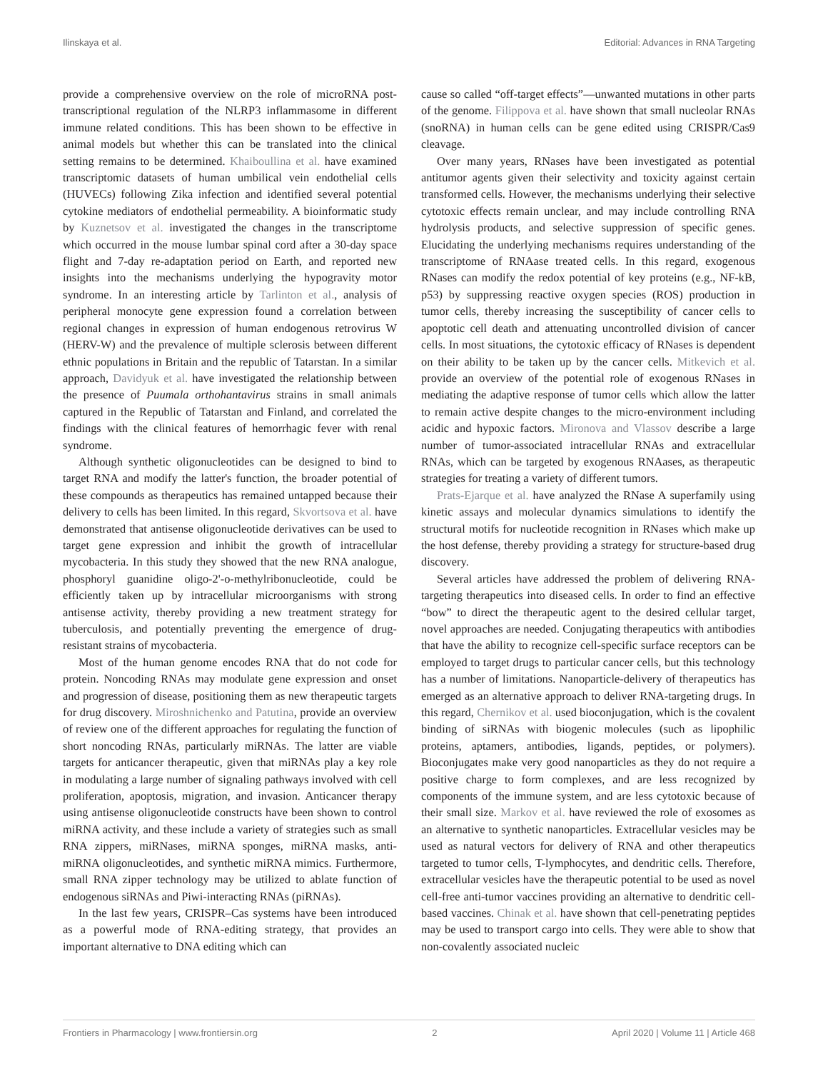Ilinskaya et al. Editorial: Advances in RNA Targeting
provide a comprehensive overview on the role of microRNA post-transcriptional regulation of the NLRP3 inflammasome in different immune related conditions. This has been shown to be effective in animal models but whether this can be translated into the clinical setting remains to be determined. Khaiboullina et al. have examined transcriptomic datasets of human umbilical vein endothelial cells (HUVECs) following Zika infection and identified several potential cytokine mediators of endothelial permeability. A bioinformatic study by Kuznetsov et al. investigated the changes in the transcriptome which occurred in the mouse lumbar spinal cord after a 30-day space flight and 7-day re-adaptation period on Earth, and reported new insights into the mechanisms underlying the hypogravity motor syndrome. In an interesting article by Tarlinton et al., analysis of peripheral monocyte gene expression found a correlation between regional changes in expression of human endogenous retrovirus W (HERV-W) and the prevalence of multiple sclerosis between different ethnic populations in Britain and the republic of Tatarstan. In a similar approach, Davidyuk et al. have investigated the relationship between the presence of Puumala orthohantavirus strains in small animals captured in the Republic of Tatarstan and Finland, and correlated the findings with the clinical features of hemorrhagic fever with renal syndrome.
Although synthetic oligonucleotides can be designed to bind to target RNA and modify the latter's function, the broader potential of these compounds as therapeutics has remained untapped because their delivery to cells has been limited. In this regard, Skvortsova et al. have demonstrated that antisense oligonucleotide derivatives can be used to target gene expression and inhibit the growth of intracellular mycobacteria. In this study they showed that the new RNA analogue, phosphoryl guanidine oligo-2'-o-methylribonucleotide, could be efficiently taken up by intracellular microorganisms with strong antisense activity, thereby providing a new treatment strategy for tuberculosis, and potentially preventing the emergence of drug-resistant strains of mycobacteria.
Most of the human genome encodes RNA that do not code for protein. Noncoding RNAs may modulate gene expression and onset and progression of disease, positioning them as new therapeutic targets for drug discovery. Miroshnichenko and Patutina, provide an overview of review one of the different approaches for regulating the function of short noncoding RNAs, particularly miRNAs. The latter are viable targets for anticancer therapeutic, given that miRNAs play a key role in modulating a large number of signaling pathways involved with cell proliferation, apoptosis, migration, and invasion. Anticancer therapy using antisense oligonucleotide constructs have been shown to control miRNA activity, and these include a variety of strategies such as small RNA zippers, miRNases, miRNA sponges, miRNA masks, anti-miRNA oligonucleotides, and synthetic miRNA mimics. Furthermore, small RNA zipper technology may be utilized to ablate function of endogenous siRNAs and Piwi-interacting RNAs (piRNAs).
In the last few years, CRISPR–Cas systems have been introduced as a powerful mode of RNA-editing strategy, that provides an important alternative to DNA editing which can
cause so called “off-target effects”—unwanted mutations in other parts of the genome. Filippova et al. have shown that small nucleolar RNAs (snoRNA) in human cells can be gene edited using CRISPR/Cas9 cleavage.
Over many years, RNases have been investigated as potential antitumor agents given their selectivity and toxicity against certain transformed cells. However, the mechanisms underlying their selective cytotoxic effects remain unclear, and may include controlling RNA hydrolysis products, and selective suppression of specific genes. Elucidating the underlying mechanisms requires understanding of the transcriptome of RNAase treated cells. In this regard, exogenous RNases can modify the redox potential of key proteins (e.g., NF-kB, p53) by suppressing reactive oxygen species (ROS) production in tumor cells, thereby increasing the susceptibility of cancer cells to apoptotic cell death and attenuating uncontrolled division of cancer cells. In most situations, the cytotoxic efficacy of RNases is dependent on their ability to be taken up by the cancer cells. Mitkevich et al. provide an overview of the potential role of exogenous RNases in mediating the adaptive response of tumor cells which allow the latter to remain active despite changes to the micro-environment including acidic and hypoxic factors. Mironova and Vlassov describe a large number of tumor-associated intracellular RNAs and extracellular RNAs, which can be targeted by exogenous RNAases, as therapeutic strategies for treating a variety of different tumors.
Prats-Ejarque et al. have analyzed the RNase A superfamily using kinetic assays and molecular dynamics simulations to identify the structural motifs for nucleotide recognition in RNases which make up the host defense, thereby providing a strategy for structure-based drug discovery.
Several articles have addressed the problem of delivering RNA-targeting therapeutics into diseased cells. In order to find an effective “bow” to direct the therapeutic agent to the desired cellular target, novel approaches are needed. Conjugating therapeutics with antibodies that have the ability to recognize cell-specific surface receptors can be employed to target drugs to particular cancer cells, but this technology has a number of limitations. Nanoparticle-delivery of therapeutics has emerged as an alternative approach to deliver RNA-targeting drugs. In this regard, Chernikov et al. used bioconjugation, which is the covalent binding of siRNAs with biogenic molecules (such as lipophilic proteins, aptamers, antibodies, ligands, peptides, or polymers). Bioconjugates make very good nanoparticles as they do not require a positive charge to form complexes, and are less recognized by components of the immune system, and are less cytotoxic because of their small size. Markov et al. have reviewed the role of exosomes as an alternative to synthetic nanoparticles. Extracellular vesicles may be used as natural vectors for delivery of RNA and other therapeutics targeted to tumor cells, T-lymphocytes, and dendritic cells. Therefore, extracellular vesicles have the therapeutic potential to be used as novel cell-free anti-tumor vaccines providing an alternative to dendritic cell-based vaccines. Chinak et al. have shown that cell-penetrating peptides may be used to transport cargo into cells. They were able to show that non-covalently associated nucleic
Frontiers in Pharmacology | www.frontiersin.org 2 April 2020 | Volume 11 | Article 468